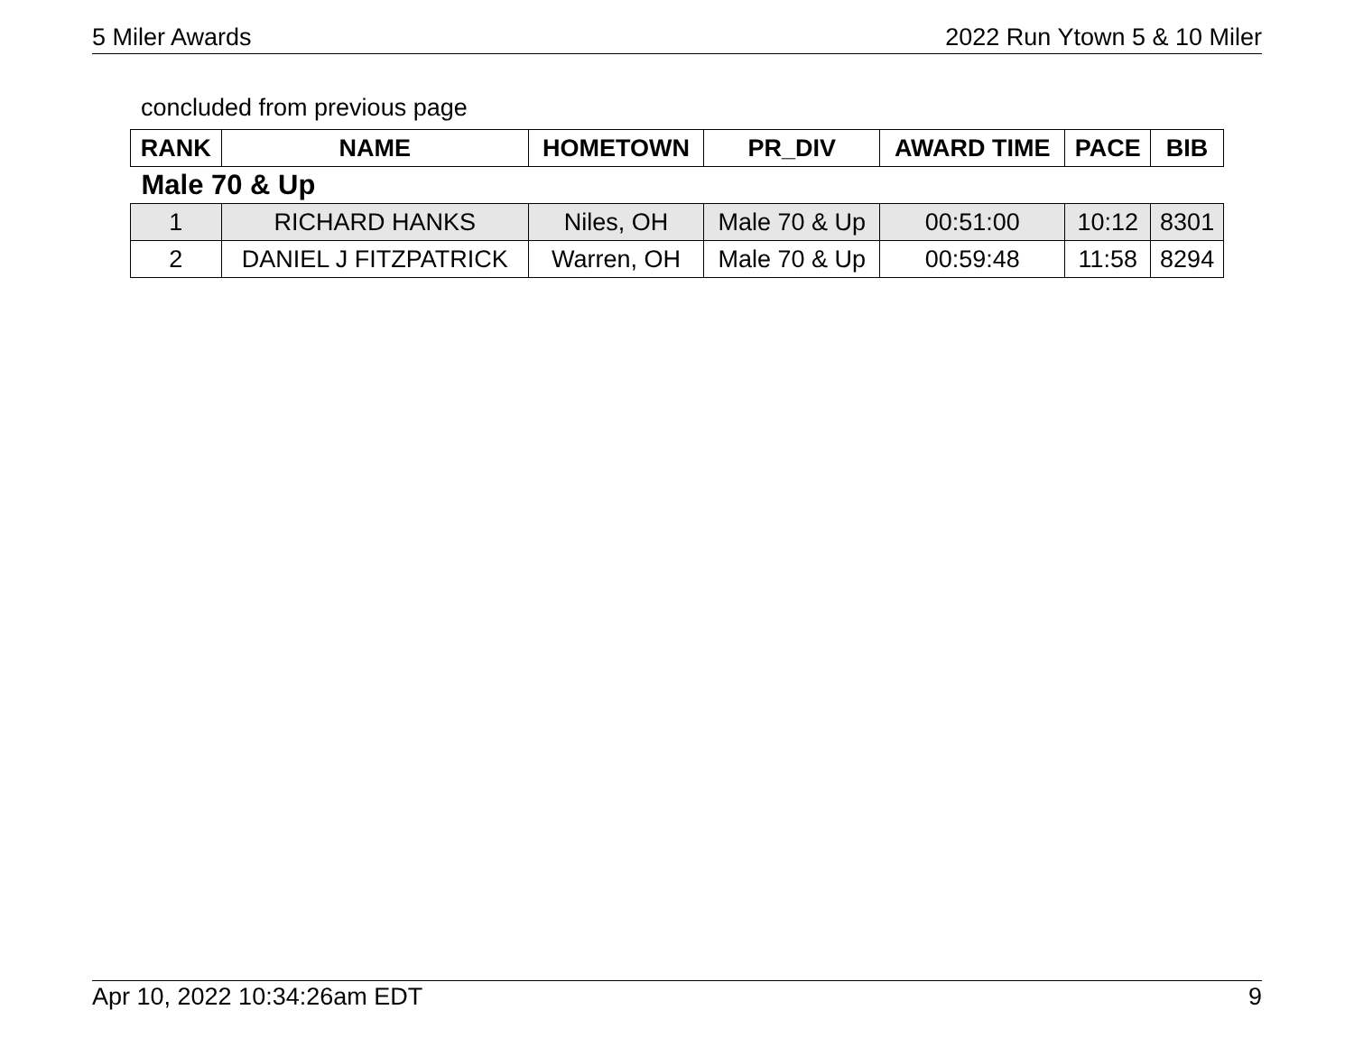5 Miler Awards 2022 Run Ytown 5 & 10 Miler
concluded from previous page
| RANK | NAME | HOMETOWN | PR_DIV | AWARD TIME | PACE | BIB |
| --- | --- | --- | --- | --- | --- | --- |
| Male 70 & Up | | | | | | |
| 1 | RICHARD HANKS | Niles, OH | Male 70 & Up | 00:51:00 | 10:12 | 8301 |
| 2 | DANIEL J FITZPATRICK | Warren, OH | Male 70 & Up | 00:59:48 | 11:58 | 8294 |
Apr 10, 2022 10:34:26am EDT 9